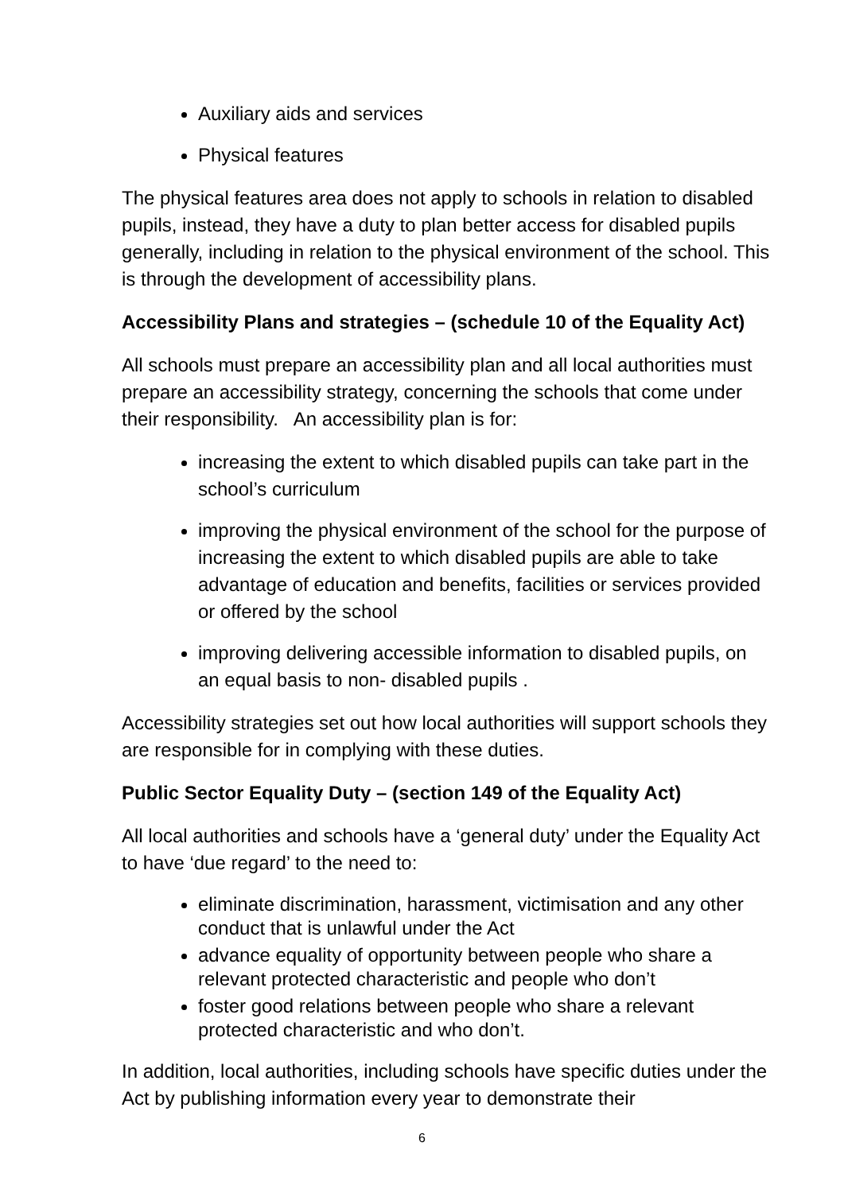Auxiliary aids and services
Physical features
The physical features area does not apply to schools in relation to disabled pupils, instead, they have a duty to plan better access for disabled pupils generally, including in relation to the physical environment of the school. This is through the development of accessibility plans.
Accessibility Plans and strategies – (schedule 10 of the Equality Act)
All schools must prepare an accessibility plan and all local authorities must prepare an accessibility strategy, concerning the schools that come under their responsibility. An accessibility plan is for:
increasing the extent to which disabled pupils can take part in the school’s curriculum
improving the physical environment of the school for the purpose of increasing the extent to which disabled pupils are able to take advantage of education and benefits, facilities or services provided or offered by the school
improving delivering accessible information to disabled pupils, on an equal basis to non- disabled pupils .
Accessibility strategies set out how local authorities will support schools they are responsible for in complying with these duties.
Public Sector Equality Duty – (section 149 of the Equality Act)
All local authorities and schools have a ‘general duty’ under the Equality Act to have ‘due regard’ to the need to:
eliminate discrimination, harassment, victimisation and any other conduct that is unlawful under the Act
advance equality of opportunity between people who share a relevant protected characteristic and people who don’t
foster good relations between people who share a relevant protected characteristic and who don’t.
In addition, local authorities, including schools have specific duties under the Act by publishing information every year to demonstrate their
6